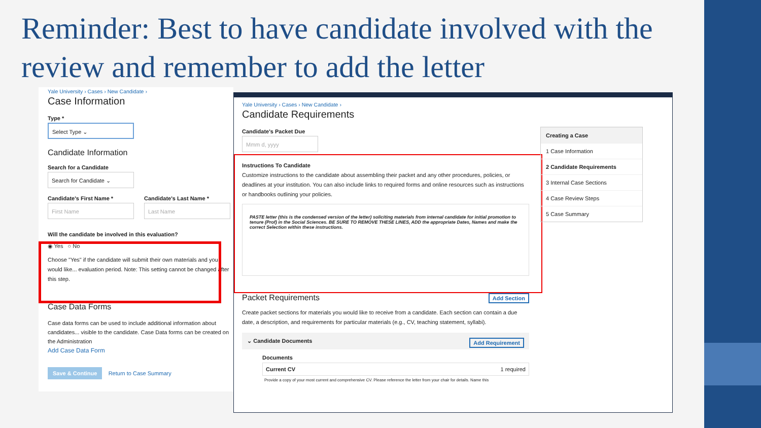Reminder: Best to have candidate involved with the review and remember to add the letter
Yale University › Cases › New Candidate ›
Case Information
Type *
Select Type ⌄
Candidate Information
Search for a Candidate
Search for Candidate ⌄
Candidate's First Name *
First Name
Candidate's Last Name *
Last Name
Will the candidate be involved in this evaluation?
◉ Yes ○ No
Choose "Yes" if the candidate will submit their own materials and you would like... evaluation period. Note: This setting cannot be changed after this step.
Case Data Forms
Case data forms can be used to include additional information about candidates... visible to the candidate. Case Data forms can be created on the Administration
Add Case Data Form
Save & Continue Return to Case Summary
Yale University › Cases › New Candidate ›
Candidate Requirements
Candidate's Packet Due
Mmm d, yyyy
Instructions To Candidate
Customize instructions to the candidate about assembling their packet and any other procedures, policies, or deadlines at your institution. You can also include links to required forms and online resources such as instructions or handbooks outlining your policies.
PASTE letter (this is the condensed version of the letter) soliciting materials from internal candidate for initial promotion to tenure (Prof) in the Social Sciences. BE SURE TO REMOVE THESE LINES, ADD the appropriate Dates, Names and make the correct Selection within these instructions.
Packet Requirements Add Section
Create packet sections for materials you would like to receive from a candidate. Each section can contain a due date, a description, and requirements for particular materials (e.g., CV, teaching statement, syllabi).
⌄ Candidate Documents Add Requirement
Documents
Current CV 1 required
Provide a copy of your most current and comprehensive CV. Please reference the letter from your chair for details. Name this
Creating a Case
1 Case Information
2 Candidate Requirements
3 Internal Case Sections
4 Case Review Steps
5 Case Summary